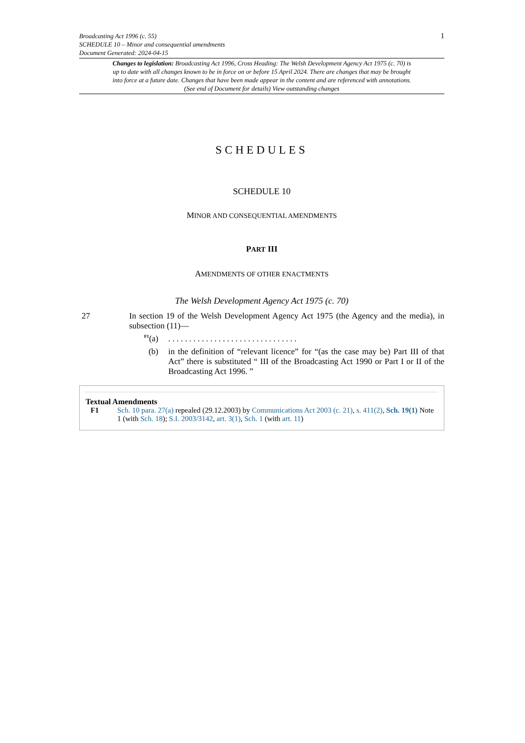1 Broadcasting Act 1996 (c. 55)
SCHEDULE 10 – Minor and consequential amendments
Document Generated: 2024-04-15
Changes to legislation: Broadcasting Act 1996, Cross Heading: The Welsh Development Agency Act 1975 (c. 70) is up to date with all changes known to be in force on or before 15 April 2024. There are changes that may be brought into force at a future date. Changes that have been made appear in the content and are referenced with annotations. (See end of Document for details) View outstanding changes
SCHEDULES
SCHEDULE 10
MINOR AND CONSEQUENTIAL AMENDMENTS
PART III
AMENDMENTS OF OTHER ENACTMENTS
The Welsh Development Agency Act 1975 (c. 70)
27 In section 19 of the Welsh Development Agency Act 1975 (the Agency and the media), in subsection (11)—
<sup>F1</sup>(a) . . . . . . . . . . . . . . . . . . . . . . . . . . . . . . .
(b) in the definition of “relevant licence” for “(as the case may be) Part III of that Act” there is substituted “ III of the Broadcasting Act 1990 or Part I or II of the Broadcasting Act 1996. ”
Textual Amendments
F1 Sch. 10 para. 27(a) repealed (29.12.2003) by Communications Act 2003 (c. 21), s. 411(2), Sch. 19(1) Note 1 (with Sch. 18); S.I. 2003/3142, art. 3(1), Sch. 1 (with art. 11)